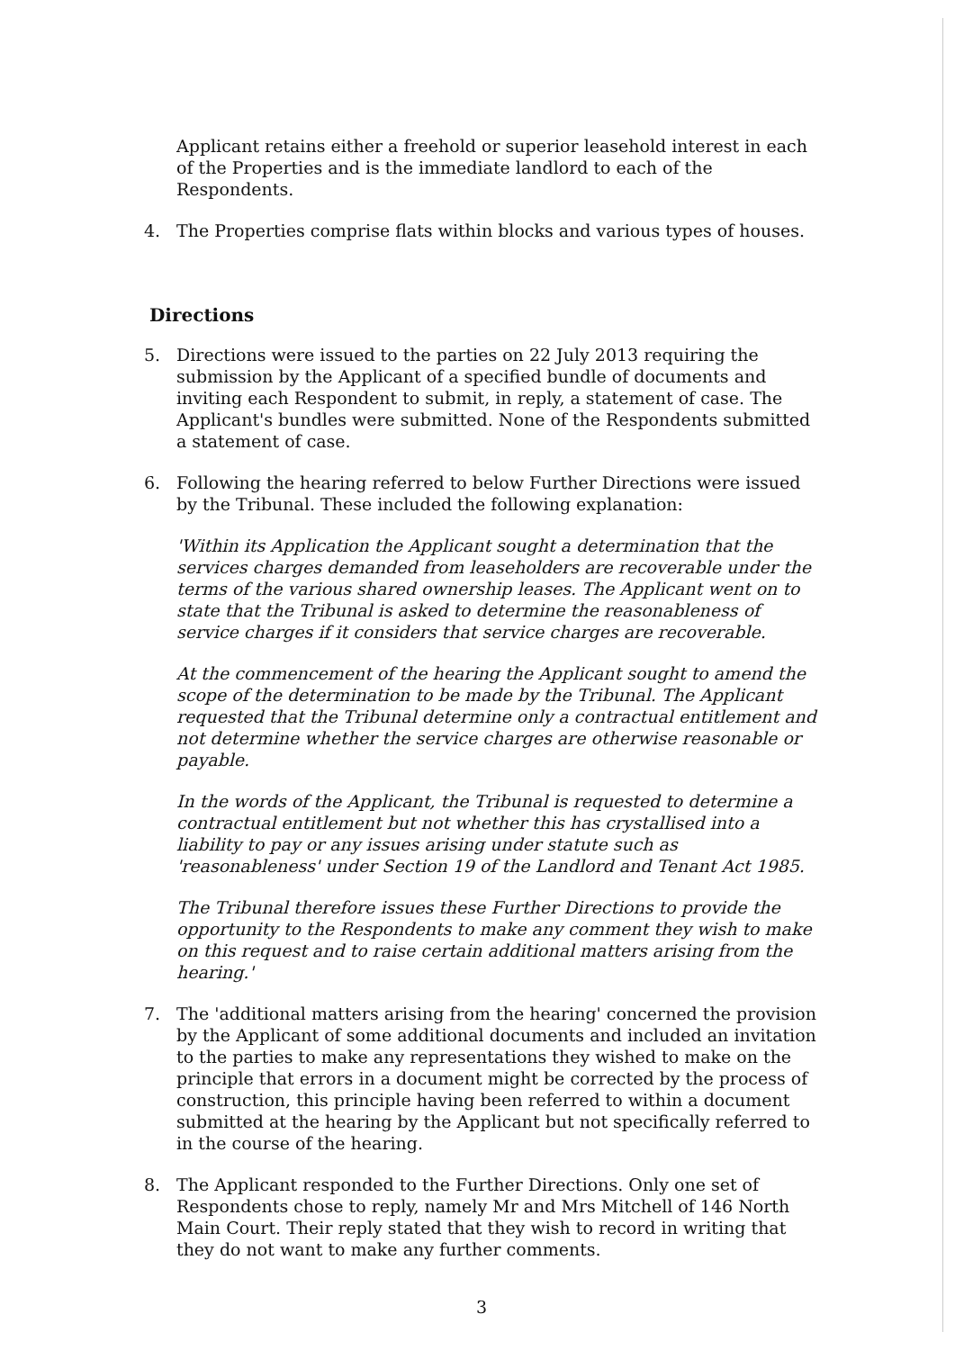Applicant retains either a freehold or superior leasehold interest in each of the Properties and is the immediate landlord to each of the Respondents.
4. The Properties comprise flats within blocks and various types of houses.
Directions
5. Directions were issued to the parties on 22 July 2013 requiring the submission by the Applicant of a specified bundle of documents and inviting each Respondent to submit, in reply, a statement of case. The Applicant's bundles were submitted. None of the Respondents submitted a statement of case.
6. Following the hearing referred to below Further Directions were issued by the Tribunal. These included the following explanation:
'Within its Application the Applicant sought a determination that the services charges demanded from leaseholders are recoverable under the terms of the various shared ownership leases. The Applicant went on to state that the Tribunal is asked to determine the reasonableness of service charges if it considers that service charges are recoverable.
At the commencement of the hearing the Applicant sought to amend the scope of the determination to be made by the Tribunal. The Applicant requested that the Tribunal determine only a contractual entitlement and not determine whether the service charges are otherwise reasonable or payable.
In the words of the Applicant, the Tribunal is requested to determine a contractual entitlement but not whether this has crystallised into a liability to pay or any issues arising under statute such as 'reasonableness' under Section 19 of the Landlord and Tenant Act 1985.
The Tribunal therefore issues these Further Directions to provide the opportunity to the Respondents to make any comment they wish to make on this request and to raise certain additional matters arising from the hearing.'
7. The 'additional matters arising from the hearing' concerned the provision by the Applicant of some additional documents and included an invitation to the parties to make any representations they wished to make on the principle that errors in a document might be corrected by the process of construction, this principle having been referred to within a document submitted at the hearing by the Applicant but not specifically referred to in the course of the hearing.
8. The Applicant responded to the Further Directions. Only one set of Respondents chose to reply, namely Mr and Mrs Mitchell of 146 North Main Court. Their reply stated that they wish to record in writing that they do not want to make any further comments.
3